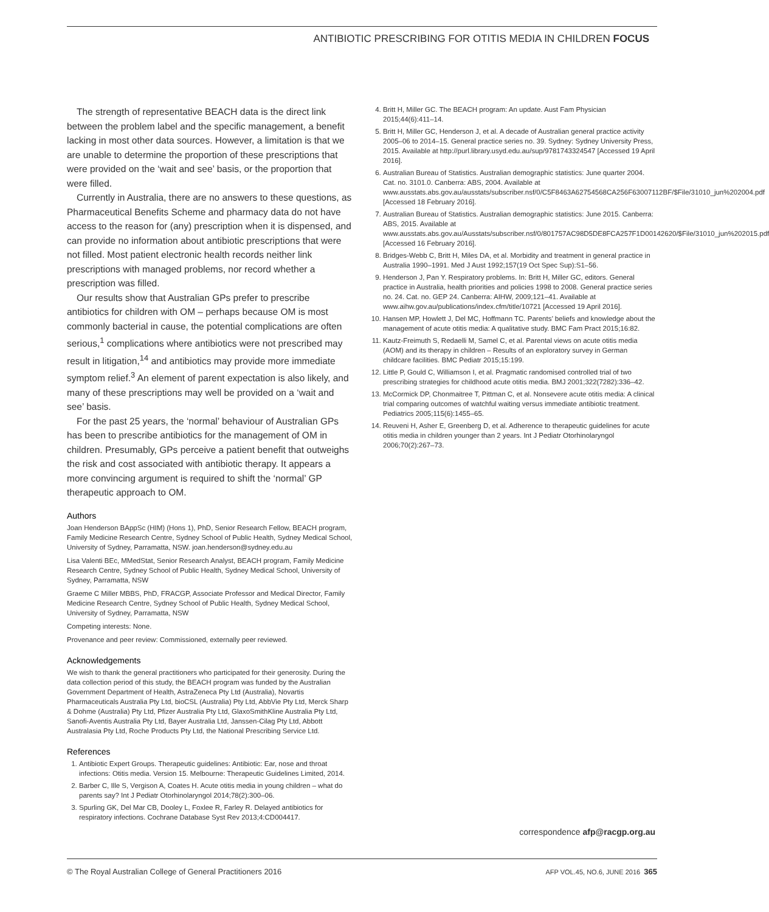ANTIBIOTIC PRESCRIBING FOR OTITIS MEDIA IN CHILDREN FOCUS
The strength of representative BEACH data is the direct link between the problem label and the specific management, a benefit lacking in most other data sources. However, a limitation is that we are unable to determine the proportion of these prescriptions that were provided on the ‘wait and see’ basis, or the proportion that were filled.
Currently in Australia, there are no answers to these questions, as Pharmaceutical Benefits Scheme and pharmacy data do not have access to the reason for (any) prescription when it is dispensed, and can provide no information about antibiotic prescriptions that were not filled. Most patient electronic health records neither link prescriptions with managed problems, nor record whether a prescription was filled.
Our results show that Australian GPs prefer to prescribe antibiotics for children with OM – perhaps because OM is most commonly bacterial in cause, the potential complications are often serious,<sup>1</sup> complications where antibiotics were not prescribed may result in litigation,<sup>14</sup> and antibiotics may provide more immediate symptom relief.<sup>3</sup> An element of parent expectation is also likely, and many of these prescriptions may well be provided on a ‘wait and see’ basis.
For the past 25 years, the ‘normal’ behaviour of Australian GPs has been to prescribe antibiotics for the management of OM in children. Presumably, GPs perceive a patient benefit that outweighs the risk and cost associated with antibiotic therapy. It appears a more convincing argument is required to shift the ‘normal’ GP therapeutic approach to OM.
Authors
Joan Henderson BAppSc (HIM) (Hons 1), PhD, Senior Research Fellow, BEACH program, Family Medicine Research Centre, Sydney School of Public Health, Sydney Medical School, University of Sydney, Parramatta, NSW. joan.henderson@sydney.edu.au
Lisa Valenti BEc, MMedStat, Senior Research Analyst, BEACH program, Family Medicine Research Centre, Sydney School of Public Health, Sydney Medical School, University of Sydney, Parramatta, NSW
Graeme C Miller MBBS, PhD, FRACGP, Associate Professor and Medical Director, Family Medicine Research Centre, Sydney School of Public Health, Sydney Medical School, University of Sydney, Parramatta, NSW
Competing interests: None.
Provenance and peer review: Commissioned, externally peer reviewed.
Acknowledgements
We wish to thank the general practitioners who participated for their generosity. During the data collection period of this study, the BEACH program was funded by the Australian Government Department of Health, AstraZeneca Pty Ltd (Australia), Novartis Pharmaceuticals Australia Pty Ltd, bioCSL (Australia) Pty Ltd, AbbVie Pty Ltd, Merck Sharp & Dohme (Australia) Pty Ltd, Pfizer Australia Pty Ltd, GlaxoSmithKline Australia Pty Ltd, Sanofi-Aventis Australia Pty Ltd, Bayer Australia Ltd, Janssen-Cilag Pty Ltd, Abbott Australasia Pty Ltd, Roche Products Pty Ltd, the National Prescribing Service Ltd.
References
1. Antibiotic Expert Groups. Therapeutic guidelines: Antibiotic: Ear, nose and throat infections: Otitis media. Version 15. Melbourne: Therapeutic Guidelines Limited, 2014.
2. Barber C, Ille S, Vergison A, Coates H. Acute otitis media in young children – what do parents say? Int J Pediatr Otorhinolaryngol 2014;78(2):300–06.
3. Spurling GK, Del Mar CB, Dooley L, Foxlee R, Farley R. Delayed antibiotics for respiratory infections. Cochrane Database Syst Rev 2013;4:CD004417.
4. Britt H, Miller GC. The BEACH program: An update. Aust Fam Physician 2015;44(6):411–14.
5. Britt H, Miller GC, Henderson J, et al. A decade of Australian general practice activity 2005–06 to 2014–15. General practice series no. 39. Sydney: Sydney University Press, 2015. Available at http://purl.library.usyd.edu.au/sup/9781743324547 [Accessed 19 April 2016].
6. Australian Bureau of Statistics. Australian demographic statistics: June quarter 2004. Cat. no. 3101.0. Canberra: ABS, 2004. Available at www.ausstats.abs.gov.au/ausstats/subscriber.nsf/0/C5F8463A62754568CA256F63007112BF/$File/31010_jun%202004.pdf [Accessed 18 February 2016].
7. Australian Bureau of Statistics. Australian demographic statistics: June 2015. Canberra: ABS, 2015. Available at www.ausstats.abs.gov.au/Ausstats/subscriber.nsf/0/801757AC98D5DE8FCA257F1D00142620/$File/31010_jun%202015.pdf [Accessed 16 February 2016].
8. Bridges-Webb C, Britt H, Miles DA, et al. Morbidity and treatment in general practice in Australia 1990–1991. Med J Aust 1992;157(19 Oct Spec Sup):S1–56.
9. Henderson J, Pan Y. Respiratory problems. In: Britt H, Miller GC, editors. General practice in Australia, health priorities and policies 1998 to 2008. General practice series no. 24. Cat. no. GEP 24. Canberra: AIHW, 2009;121–41. Available at www.aihw.gov.au/publications/index.cfm/title/10721 [Accessed 19 April 2016].
10. Hansen MP, Howlett J, Del MC, Hoffmann TC. Parents’ beliefs and knowledge about the management of acute otitis media: A qualitative study. BMC Fam Pract 2015;16:82.
11. Kautz-Freimuth S, Redaelli M, Samel C, et al. Parental views on acute otitis media (AOM) and its therapy in children – Results of an exploratory survey in German childcare facilities. BMC Pediatr 2015;15:199.
12. Little P, Gould C, Williamson I, et al. Pragmatic randomised controlled trial of two prescribing strategies for childhood acute otitis media. BMJ 2001;322(7282):336–42.
13. McCormick DP, Chonmaitree T, Pittman C, et al. Nonsevere acute otitis media: A clinical trial comparing outcomes of watchful waiting versus immediate antibiotic treatment. Pediatrics 2005;115(6):1455–65.
14. Reuveni H, Asher E, Greenberg D, et al. Adherence to therapeutic guidelines for acute otitis media in children younger than 2 years. Int J Pediatr Otorhinolaryngol 2006;70(2):267–73.
correspondence afp@racgp.org.au
© The Royal Australian College of General Practitioners 2016 AFP VOL.45, NO.6, JUNE 2016 365